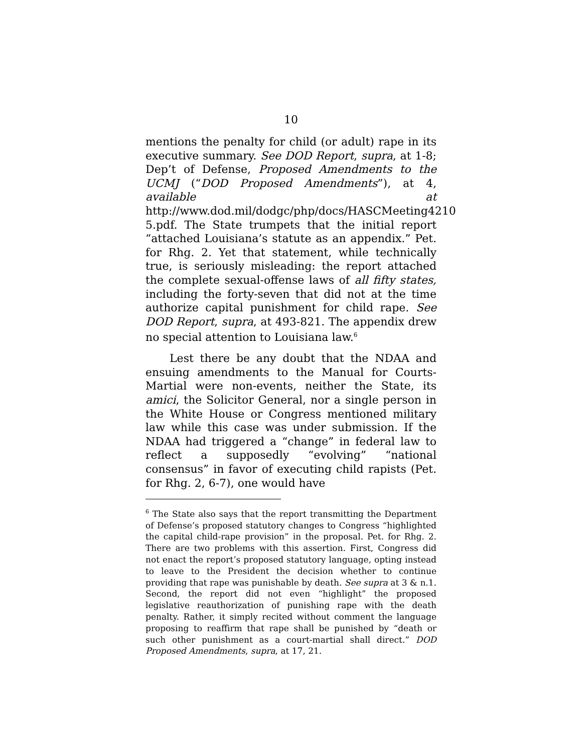10
mentions the penalty for child (or adult) rape in its executive summary. See DOD Report, supra, at 1-8; Dep’t of Defense, Proposed Amendments to the UCMJ (“DOD Proposed Amendments”), at 4, available at http://www.dod.mil/dodgc/php/docs/HASCMeeting4210 5.pdf. The State trumpets that the initial report “attached Louisiana’s statute as an appendix.” Pet. for Rhg. 2. Yet that statement, while technically true, is seriously misleading: the report attached the complete sexual-offense laws of all fifty states, including the forty-seven that did not at the time authorize capital punishment for child rape. See DOD Report, supra, at 493-821. The appendix drew no special attention to Louisiana law.<sup>6</sup>
Lest there be any doubt that the NDAA and ensuing amendments to the Manual for Courts-Martial were non-events, neither the State, its amici, the Solicitor General, nor a single person in the White House or Congress mentioned military law while this case was under submission. If the NDAA had triggered a “change” in federal law to reflect a supposedly “evolving” “national consensus” in favor of executing child rapists (Pet. for Rhg. 2, 6-7), one would have
<sup>6</sup> The State also says that the report transmitting the Department of Defense’s proposed statutory changes to Congress “highlighted the capital child-rape provision” in the proposal. Pet. for Rhg. 2. There are two problems with this assertion. First, Congress did not enact the report’s proposed statutory language, opting instead to leave to the President the decision whether to continue providing that rape was punishable by death. See supra at 3 & n.1. Second, the report did not even “highlight” the proposed legislative reauthorization of punishing rape with the death penalty. Rather, it simply recited without comment the language proposing to reaffirm that rape shall be punished by “death or such other punishment as a court-martial shall direct.” DOD Proposed Amendments, supra, at 17, 21.